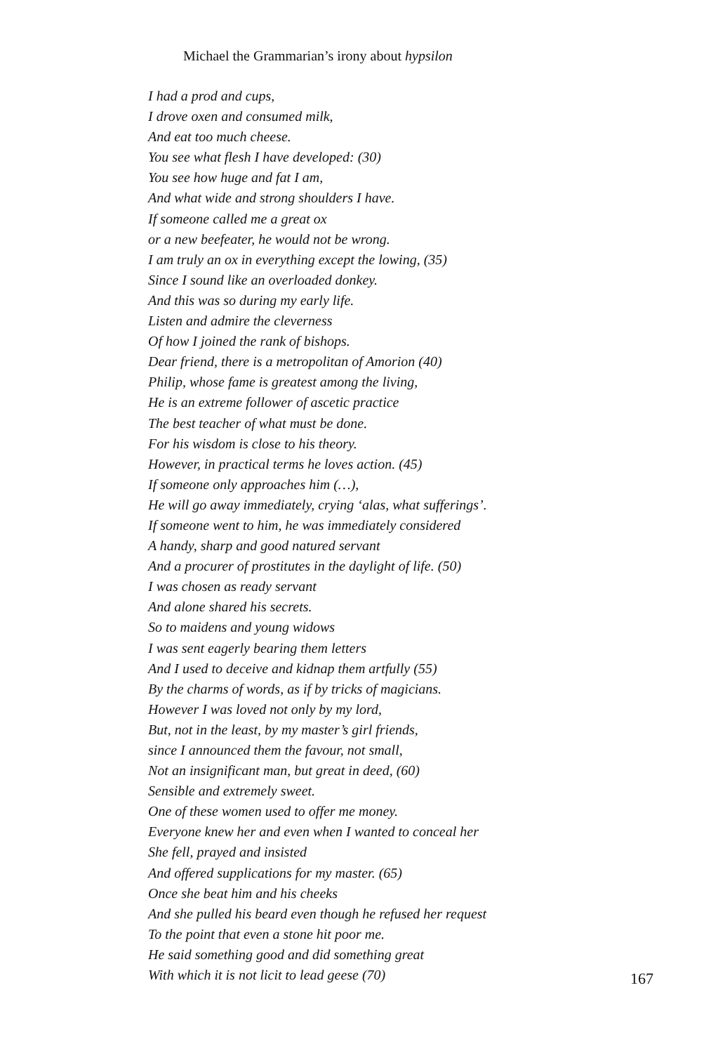Michael the Grammarian’s irony about hypsilon
I had a prod and cups,
I drove oxen and consumed milk,
And eat too much cheese.
You see what flesh I have developed: (30)
You see how huge and fat I am,
And what wide and strong shoulders I have.
If someone called me a great ox
or a new beefeater, he would not be wrong.
I am truly an ox in everything except the lowing, (35)
Since I sound like an overloaded donkey.
And this was so during my early life.
Listen and admire the cleverness
Of how I joined the rank of bishops.
Dear friend, there is a metropolitan of Amorion (40)
Philip, whose fame is greatest among the living,
He is an extreme follower of ascetic practice
The best teacher of what must be done.
For his wisdom is close to his theory.
However, in practical terms he loves action. (45)
If someone only approaches him (…),
He will go away immediately, crying ‘alas, what sufferings’.
If someone went to him, he was immediately considered
A handy, sharp and good natured servant
And a procurer of prostitutes in the daylight of life. (50)
I was chosen as ready servant
And alone shared his secrets.
So to maidens and young widows
I was sent eagerly bearing them letters
And I used to deceive and kidnap them artfully (55)
By the charms of words, as if by tricks of magicians.
However I was loved not only by my lord,
But, not in the least, by my master’s girl friends,
since I announced them the favour, not small,
Not an insignificant man, but great in deed, (60)
Sensible and extremely sweet.
One of these women used to offer me money.
Everyone knew her and even when I wanted to conceal her
She fell, prayed and insisted
And offered supplications for my master. (65)
Once she beat him and his cheeks
And she pulled his beard even though he refused her request
To the point that even a stone hit poor me.
He said something good and did something great
With which it is not licit to lead geese (70)
167